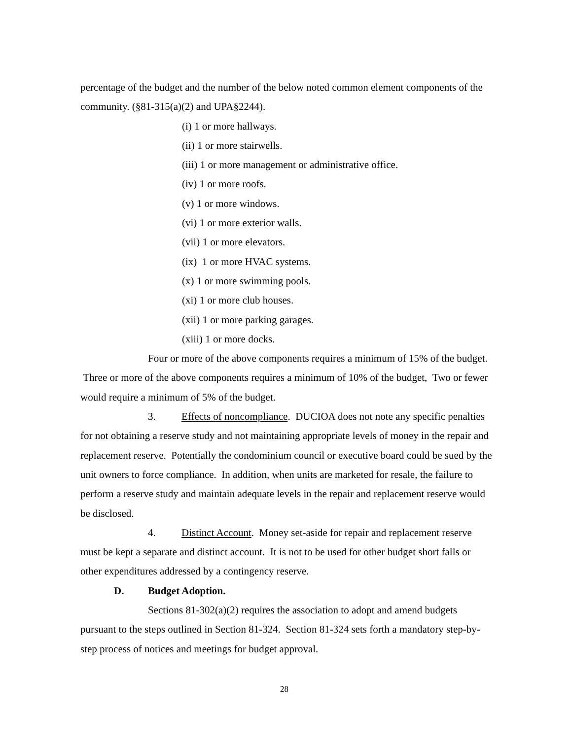percentage of the budget and the number of the below noted common element components of the community. (§81-315(a)(2) and UPA§2244).
(i) 1 or more hallways.
(ii) 1 or more stairwells.
(iii) 1 or more management or administrative office.
(iv) 1 or more roofs.
(v) 1 or more windows.
(vi) 1 or more exterior walls.
(vii) 1 or more elevators.
(ix) 1 or more HVAC systems.
(x) 1 or more swimming pools.
(xi) 1 or more club houses.
(xii) 1 or more parking garages.
(xiii) 1 or more docks.
Four or more of the above components requires a minimum of 15% of the budget. Three or more of the above components requires a minimum of 10% of the budget, Two or fewer would require a minimum of 5% of the budget.
3. Effects of noncompliance. DUCIOA does not note any specific penalties for not obtaining a reserve study and not maintaining appropriate levels of money in the repair and replacement reserve. Potentially the condominium council or executive board could be sued by the unit owners to force compliance. In addition, when units are marketed for resale, the failure to perform a reserve study and maintain adequate levels in the repair and replacement reserve would be disclosed.
4. Distinct Account. Money set-aside for repair and replacement reserve must be kept a separate and distinct account. It is not to be used for other budget short falls or other expenditures addressed by a contingency reserve.
D. Budget Adoption.
Sections 81-302(a)(2) requires the association to adopt and amend budgets pursuant to the steps outlined in Section 81-324. Section 81-324 sets forth a mandatory step-by-step process of notices and meetings for budget approval.
28